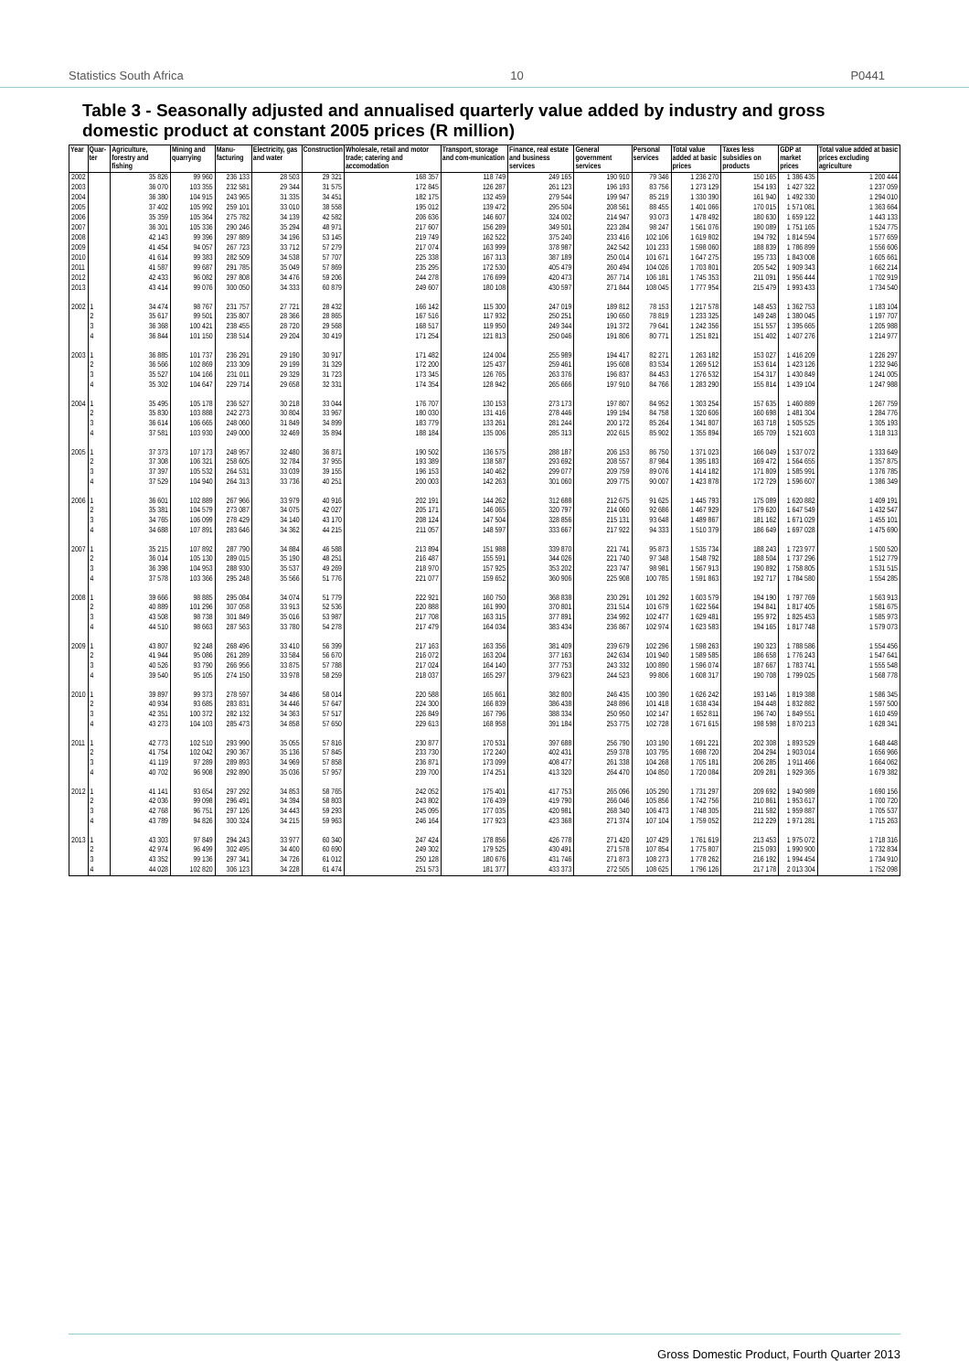Statistics South Africa 10 P0441
Table 3 - Seasonally adjusted and annualised quarterly value added by industry and gross domestic product at constant 2005 prices (R million)
| Year | Quar-ter | Agriculture, forestry and fishing | Mining and quarrying | Manu-facturing | Electricity, gas and water | Construction | Wholesale, retail and motor trade; catering and accomodation | Transport, storage and com-munication | Finance, real estate and business services | General government services | Personal services | Total value added at basic prices | Taxes less subsidies on products | GDP at market prices | Total value added at basic prices excluding agriculture |
| --- | --- | --- | --- | --- | --- | --- | --- | --- | --- | --- | --- | --- | --- | --- | --- |
| 2002 | | 35 826 | 99 960 | 236 133 | 28 503 | 29 321 | 168 357 | 118 749 | 249 165 | 190 910 | 79 346 | 1 236 270 | 150 165 | 1 386 435 | 1 200 444 |
| 2003 | | 36 070 | 103 355 | 232 581 | 29 344 | 31 575 | 172 845 | 126 287 | 261 123 | 196 193 | 83 756 | 1 273 129 | 154 193 | 1 427 322 | 1 237 059 |
| 2004 | | 36 380 | 104 915 | 243 965 | 31 335 | 34 451 | 182 175 | 132 459 | 279 544 | 199 947 | 85 219 | 1 330 390 | 161 940 | 1 492 330 | 1 294 010 |
| 2005 | | 37 402 | 105 992 | 259 101 | 33 010 | 38 558 | 195 012 | 139 472 | 295 504 | 208 561 | 88 455 | 1 401 066 | 170 015 | 1 571 081 | 1 363 664 |
| 2006 | | 35 359 | 105 364 | 275 782 | 34 139 | 42 582 | 206 636 | 146 607 | 324 002 | 214 947 | 93 073 | 1 478 492 | 180 630 | 1 659 122 | 1 443 133 |
| 2007 | | 36 301 | 105 336 | 290 246 | 35 294 | 48 971 | 217 607 | 156 289 | 349 501 | 223 284 | 98 247 | 1 561 076 | 190 089 | 1 751 165 | 1 524 775 |
| 2008 | | 42 143 | 99 396 | 297 889 | 34 196 | 53 145 | 219 749 | 162 522 | 375 240 | 233 416 | 102 106 | 1 619 802 | 194 792 | 1 814 594 | 1 577 659 |
| 2009 | | 41 454 | 94 057 | 267 723 | 33 712 | 57 279 | 217 074 | 163 999 | 378 987 | 242 542 | 101 233 | 1 598 060 | 188 839 | 1 786 899 | 1 556 606 |
| 2010 | | 41 614 | 99 383 | 282 509 | 34 538 | 57 707 | 225 338 | 167 313 | 387 189 | 250 014 | 101 671 | 1 647 275 | 195 733 | 1 843 008 | 1 605 661 |
| 2011 | | 41 587 | 99 687 | 291 785 | 35 049 | 57 869 | 235 295 | 172 530 | 405 479 | 260 494 | 104 026 | 1 703 801 | 205 542 | 1 909 343 | 1 662 214 |
| 2012 | | 42 433 | 96 082 | 297 808 | 34 476 | 59 206 | 244 278 | 176 699 | 420 473 | 267 714 | 106 181 | 1 745 353 | 211 091 | 1 956 444 | 1 702 919 |
| 2013 | | 43 414 | 99 076 | 300 050 | 34 333 | 60 879 | 249 607 | 180 108 | 430 597 | 271 844 | 108 045 | 1 777 954 | 215 479 | 1 993 433 | 1 734 540 |
| 2002 | 1 | 34 474 | 98 767 | 231 757 | 27 721 | 28 432 | 166 142 | 115 300 | 247 019 | 189 812 | 78 153 | 1 217 578 | 148 453 | 1 362 753 | 1 183 104 |
| | 2 | 35 617 | 99 501 | 235 807 | 28 366 | 28 865 | 167 516 | 117 932 | 250 251 | 190 650 | 78 819 | 1 233 325 | 149 248 | 1 380 045 | 1 197 707 |
| | 3 | 36 368 | 100 421 | 238 455 | 28 720 | 29 568 | 168 517 | 119 950 | 249 344 | 191 372 | 79 641 | 1 242 356 | 151 557 | 1 395 665 | 1 205 988 |
| | 4 | 36 844 | 101 150 | 238 514 | 29 204 | 30 419 | 171 254 | 121 813 | 250 046 | 191 806 | 80 771 | 1 251 821 | 151 402 | 1 407 276 | 1 214 977 |
| 2003 | 1 | 36 885 | 101 737 | 236 291 | 29 190 | 30 917 | 171 482 | 124 004 | 255 989 | 194 417 | 82 271 | 1 263 182 | 153 027 | 1 416 209 | 1 226 297 |
| | 2 | 36 566 | 102 869 | 233 309 | 29 199 | 31 329 | 172 200 | 125 437 | 259 461 | 195 608 | 83 534 | 1 269 512 | 153 614 | 1 423 126 | 1 232 946 |
| | 3 | 35 527 | 104 166 | 231 011 | 29 329 | 31 723 | 173 345 | 126 765 | 263 376 | 196 837 | 84 453 | 1 276 532 | 154 317 | 1 430 849 | 1 241 005 |
| | 4 | 35 302 | 104 647 | 229 714 | 29 658 | 32 331 | 174 354 | 128 942 | 265 666 | 197 910 | 84 766 | 1 283 290 | 155 814 | 1 439 104 | 1 247 988 |
| 2004 | 1 | 35 495 | 105 178 | 236 527 | 30 218 | 33 044 | 176 707 | 130 153 | 273 173 | 197 807 | 84 952 | 1 303 254 | 157 635 | 1 460 889 | 1 267 759 |
| | 2 | 35 830 | 103 888 | 242 273 | 30 804 | 33 967 | 180 030 | 131 416 | 278 446 | 199 194 | 84 758 | 1 320 606 | 160 698 | 1 481 304 | 1 284 776 |
| | 3 | 36 614 | 106 665 | 248 060 | 31 849 | 34 899 | 183 779 | 133 261 | 281 244 | 200 172 | 85 264 | 1 341 807 | 163 718 | 1 505 525 | 1 305 193 |
| | 4 | 37 581 | 103 930 | 249 000 | 32 469 | 35 894 | 188 184 | 135 006 | 285 313 | 202 615 | 85 902 | 1 355 894 | 165 709 | 1 521 603 | 1 318 313 |
| 2005 | 1 | 37 373 | 107 173 | 248 957 | 32 480 | 36 871 | 190 502 | 136 575 | 288 187 | 206 153 | 86 750 | 1 371 023 | 166 049 | 1 537 072 | 1 333 649 |
| | 2 | 37 308 | 106 321 | 258 605 | 32 784 | 37 955 | 193 389 | 138 587 | 293 692 | 208 557 | 87 984 | 1 395 183 | 169 472 | 1 564 655 | 1 357 875 |
| | 3 | 37 397 | 105 532 | 264 531 | 33 039 | 39 155 | 196 153 | 140 462 | 299 077 | 209 759 | 89 076 | 1 414 182 | 171 809 | 1 585 991 | 1 376 785 |
| | 4 | 37 529 | 104 940 | 264 313 | 33 736 | 40 251 | 200 003 | 142 263 | 301 060 | 209 775 | 90 007 | 1 423 878 | 172 729 | 1 596 607 | 1 386 349 |
| 2006 | 1 | 36 601 | 102 889 | 267 966 | 33 979 | 40 916 | 202 191 | 144 262 | 312 688 | 212 675 | 91 625 | 1 445 793 | 175 089 | 1 620 882 | 1 409 191 |
| | 2 | 35 381 | 104 579 | 273 087 | 34 075 | 42 027 | 205 171 | 146 065 | 320 797 | 214 060 | 92 686 | 1 467 929 | 179 620 | 1 647 549 | 1 432 547 |
| | 3 | 34 765 | 106 099 | 278 429 | 34 140 | 43 170 | 208 124 | 147 504 | 328 856 | 215 131 | 93 648 | 1 489 867 | 181 162 | 1 671 029 | 1 455 101 |
| | 4 | 34 688 | 107 891 | 283 646 | 34 362 | 44 215 | 211 057 | 148 597 | 333 667 | 217 922 | 94 333 | 1 510 379 | 186 649 | 1 697 028 | 1 475 690 |
| 2007 | 1 | 35 215 | 107 892 | 287 790 | 34 884 | 46 588 | 213 894 | 151 988 | 339 870 | 221 741 | 95 873 | 1 535 734 | 188 243 | 1 723 977 | 1 500 520 |
| | 2 | 36 014 | 105 130 | 289 015 | 35 190 | 48 251 | 216 487 | 155 591 | 344 026 | 221 740 | 97 348 | 1 548 792 | 188 504 | 1 737 296 | 1 512 779 |
| | 3 | 36 398 | 104 953 | 288 930 | 35 537 | 49 269 | 218 970 | 157 925 | 353 202 | 223 747 | 98 981 | 1 567 913 | 190 892 | 1 758 805 | 1 531 515 |
| | 4 | 37 578 | 103 366 | 295 248 | 35 566 | 51 776 | 221 077 | 159 652 | 360 906 | 225 908 | 100 785 | 1 591 863 | 192 717 | 1 784 580 | 1 554 285 |
| 2008 | 1 | 39 666 | 98 885 | 295 084 | 34 074 | 51 779 | 222 921 | 160 750 | 368 838 | 230 291 | 101 292 | 1 603 579 | 194 190 | 1 797 769 | 1 563 913 |
| | 2 | 40 889 | 101 296 | 307 058 | 33 913 | 52 536 | 220 888 | 161 990 | 370 801 | 231 514 | 101 679 | 1 622 564 | 194 841 | 1 817 405 | 1 581 675 |
| | 3 | 43 508 | 98 738 | 301 849 | 35 016 | 53 987 | 217 708 | 163 315 | 377 891 | 234 992 | 102 477 | 1 629 481 | 195 972 | 1 825 453 | 1 585 973 |
| | 4 | 44 510 | 98 663 | 287 563 | 33 780 | 54 278 | 217 479 | 164 034 | 383 434 | 236 867 | 102 974 | 1 623 583 | 194 165 | 1 817 748 | 1 579 073 |
| 2009 | 1 | 43 807 | 92 248 | 268 496 | 33 410 | 56 399 | 217 163 | 163 356 | 381 409 | 239 679 | 102 296 | 1 598 263 | 190 323 | 1 788 586 | 1 554 456 |
| | 2 | 41 944 | 95 086 | 261 289 | 33 584 | 56 670 | 216 072 | 163 204 | 377 163 | 242 634 | 101 940 | 1 589 585 | 186 658 | 1 776 243 | 1 547 641 |
| | 3 | 40 526 | 93 790 | 266 956 | 33 875 | 57 788 | 217 024 | 164 140 | 377 753 | 243 332 | 100 890 | 1 596 074 | 187 667 | 1 783 741 | 1 555 548 |
| | 4 | 39 540 | 95 105 | 274 150 | 33 978 | 58 259 | 218 037 | 165 297 | 379 623 | 244 523 | 99 806 | 1 608 317 | 190 708 | 1 799 025 | 1 568 778 |
| 2010 | 1 | 39 897 | 99 373 | 278 597 | 34 486 | 58 014 | 220 588 | 165 661 | 382 800 | 246 435 | 100 390 | 1 626 242 | 193 146 | 1 819 388 | 1 586 345 |
| | 2 | 40 934 | 93 685 | 283 831 | 34 446 | 57 647 | 224 300 | 166 839 | 386 438 | 248 896 | 101 418 | 1 638 434 | 194 448 | 1 832 882 | 1 597 500 |
| | 3 | 42 351 | 100 372 | 282 132 | 34 363 | 57 517 | 226 849 | 167 796 | 388 334 | 250 950 | 102 147 | 1 652 811 | 196 740 | 1 849 551 | 1 610 459 |
| | 4 | 43 273 | 104 103 | 285 473 | 34 858 | 57 650 | 229 613 | 168 958 | 391 184 | 253 775 | 102 728 | 1 671 615 | 198 598 | 1 870 213 | 1 628 341 |
| 2011 | 1 | 42 773 | 102 510 | 293 990 | 35 055 | 57 816 | 230 877 | 170 531 | 397 688 | 256 790 | 103 190 | 1 691 221 | 202 308 | 1 893 529 | 1 648 448 |
| | 2 | 41 754 | 102 042 | 290 367 | 35 136 | 57 845 | 233 730 | 172 240 | 402 431 | 259 378 | 103 795 | 1 698 720 | 204 294 | 1 903 014 | 1 656 966 |
| | 3 | 41 119 | 97 289 | 289 893 | 34 969 | 57 858 | 236 871 | 173 099 | 408 477 | 261 338 | 104 268 | 1 705 181 | 206 285 | 1 911 466 | 1 664 062 |
| | 4 | 40 702 | 96 908 | 292 890 | 35 036 | 57 957 | 239 700 | 174 251 | 413 320 | 264 470 | 104 850 | 1 720 084 | 209 281 | 1 929 365 | 1 679 382 |
| 2012 | 1 | 41 141 | 93 654 | 297 292 | 34 853 | 58 765 | 242 052 | 175 401 | 417 753 | 265 096 | 105 290 | 1 731 297 | 209 692 | 1 940 989 | 1 690 156 |
| | 2 | 42 036 | 99 098 | 296 491 | 34 394 | 58 803 | 243 802 | 176 439 | 419 790 | 266 046 | 105 856 | 1 742 756 | 210 861 | 1 953 617 | 1 700 720 |
| | 3 | 42 768 | 96 751 | 297 126 | 34 443 | 59 293 | 245 095 | 177 035 | 420 981 | 268 340 | 106 473 | 1 748 305 | 211 582 | 1 959 887 | 1 705 537 |
| | 4 | 43 789 | 94 826 | 300 324 | 34 215 | 59 963 | 246 164 | 177 923 | 423 368 | 271 374 | 107 104 | 1 759 052 | 212 229 | 1 971 281 | 1 715 263 |
| 2013 | 1 | 43 303 | 97 849 | 294 243 | 33 977 | 60 340 | 247 424 | 178 856 | 426 778 | 271 420 | 107 429 | 1 761 619 | 213 453 | 1 975 072 | 1 718 316 |
| | 2 | 42 974 | 96 499 | 302 495 | 34 400 | 60 690 | 249 302 | 179 525 | 430 491 | 271 578 | 107 854 | 1 775 807 | 215 093 | 1 990 900 | 1 732 834 |
| | 3 | 43 352 | 99 136 | 297 341 | 34 726 | 61 012 | 250 128 | 180 676 | 431 746 | 271 873 | 108 273 | 1 778 262 | 216 192 | 1 994 454 | 1 734 910 |
| | 4 | 44 028 | 102 820 | 306 123 | 34 228 | 61 474 | 251 573 | 181 377 | 433 373 | 272 505 | 108 625 | 1 796 126 | 217 178 | 2 013 304 | 1 752 098 |
Gross Domestic Product, Fourth Quarter 2013